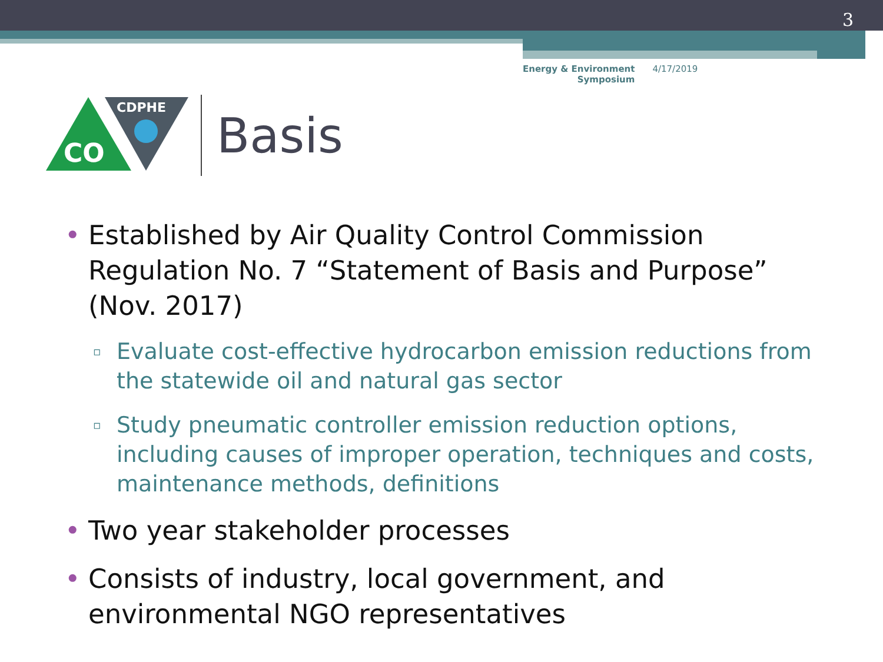3
Energy & Environment
Symposium
4/17/2019
CO
CDPHE
Basis
• Established by Air Quality Control Commission Regulation No. 7 “Statement of Basis and Purpose” (Nov. 2017)
▫ Evaluate cost-effective hydrocarbon emission reductions from the statewide oil and natural gas sector
▫ Study pneumatic controller emission reduction options, including causes of improper operation, techniques and costs, maintenance methods, definitions
• Two year stakeholder processes
• Consists of industry, local government, and environmental NGO representatives